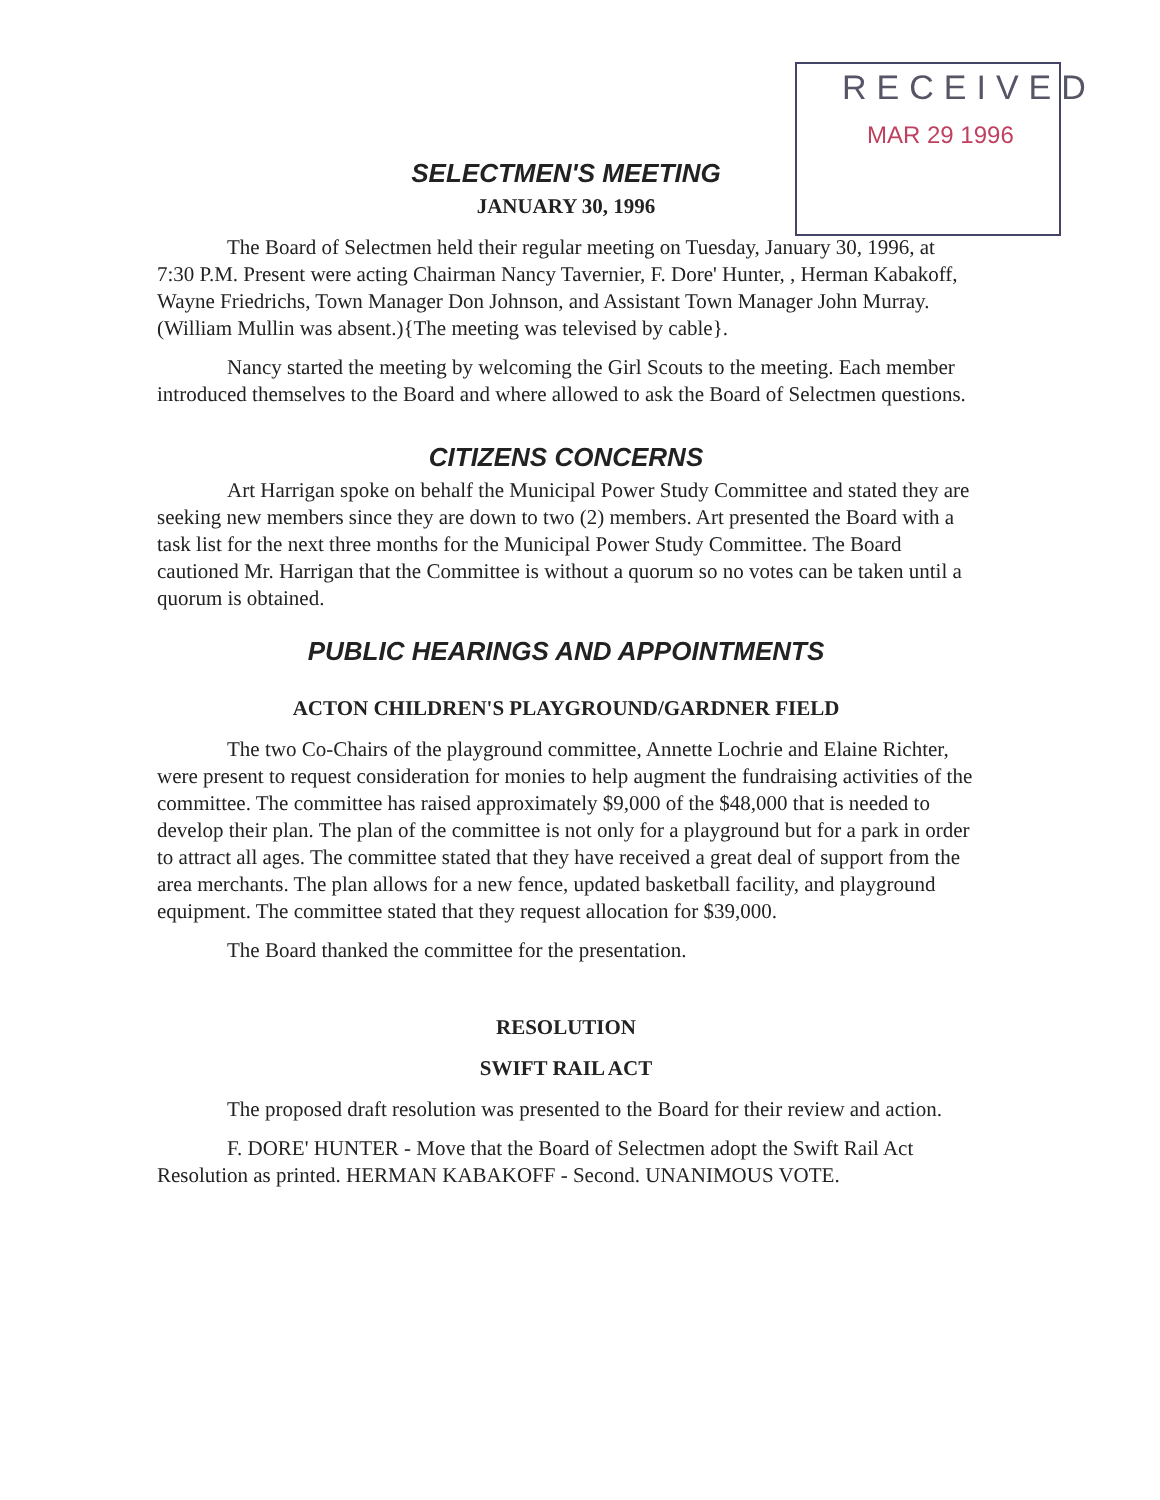RECEIVED
MAR 29 1996
SELECTMEN'S MEETING
JANUARY 30, 1996
The Board of Selectmen held their regular meeting on Tuesday, January 30, 1996, at 7:30 P.M. Present were acting Chairman Nancy Tavernier, F. Dore' Hunter, , Herman Kabakoff, Wayne Friedrichs, Town Manager Don Johnson, and Assistant Town Manager John Murray. (William Mullin was absent.){The meeting was televised by cable}.
Nancy started the meeting by welcoming the Girl Scouts to the meeting. Each member introduced themselves to the Board and where allowed to ask the Board of Selectmen questions.
CITIZENS CONCERNS
Art Harrigan spoke on behalf the Municipal Power Study Committee and stated they are seeking new members since they are down to two (2) members. Art presented the Board with a task list for the next three months for the Municipal Power Study Committee. The Board cautioned Mr. Harrigan that the Committee is without a quorum so no votes can be taken until a quorum is obtained.
PUBLIC HEARINGS AND APPOINTMENTS
ACTON CHILDREN'S PLAYGROUND/GARDNER FIELD
The two Co-Chairs of the playground committee, Annette Lochrie and Elaine Richter, were present to request consideration for monies to help augment the fundraising activities of the committee. The committee has raised approximately $9,000 of the $48,000 that is needed to develop their plan. The plan of the committee is not only for a playground but for a park in order to attract all ages. The committee stated that they have received a great deal of support from the area merchants. The plan allows for a new fence, updated basketball facility, and playground equipment. The committee stated that they request allocation for $39,000.
The Board thanked the committee for the presentation.
RESOLUTION
SWIFT RAIL ACT
The proposed draft resolution was presented to the Board for their review and action.
F. DORE' HUNTER - Move that the Board of Selectmen adopt the Swift Rail Act Resolution as printed. HERMAN KABAKOFF - Second. UNANIMOUS VOTE.